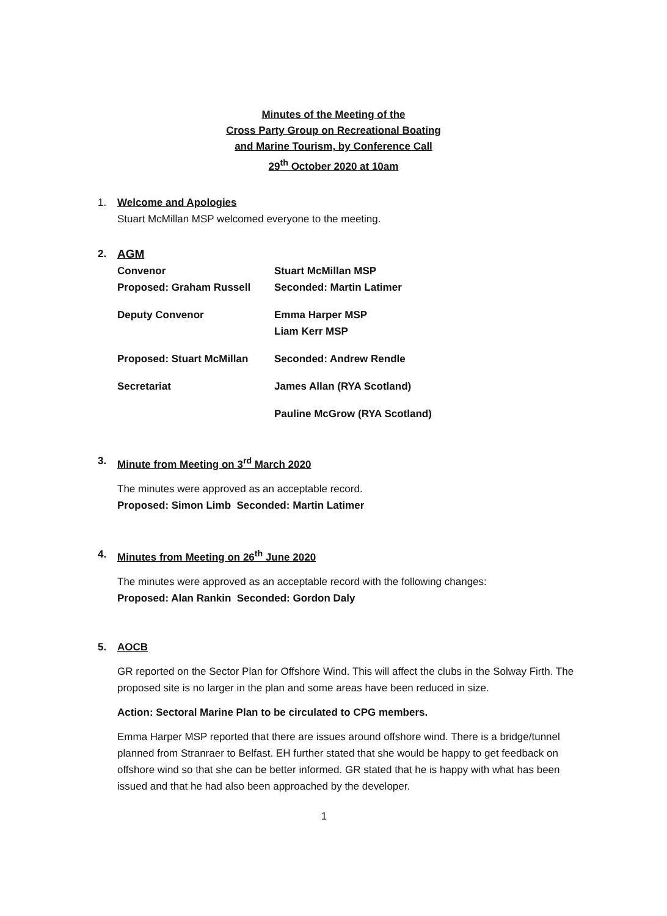Minutes of the Meeting of the
Cross Party Group on Recreational Boating
and Marine Tourism, by Conference Call
29<sup>th</sup> October 2020 at 10am
1. Welcome and Apologies
Stuart McMillan MSP welcomed everyone to the meeting.
2. AGM
Convenor Stuart McMillan MSP
Proposed: Graham Russell Seconded: Martin Latimer
Deputy Convenor Emma Harper MSP
Liam Kerr MSP
Proposed: Stuart McMillan Seconded: Andrew Rendle
Secretariat James Allan (RYA Scotland)
Pauline McGrow (RYA Scotland)
3. Minute from Meeting on 3<sup>rd</sup> March 2020
The minutes were approved as an acceptable record.
Proposed: Simon Limb Seconded: Martin Latimer
4. Minutes from Meeting on 26<sup>th</sup> June 2020
The minutes were approved as an acceptable record with the following changes:
Proposed: Alan Rankin Seconded: Gordon Daly
5. AOCB
GR reported on the Sector Plan for Offshore Wind. This will affect the clubs in the Solway Firth. The proposed site is no larger in the plan and some areas have been reduced in size.
Action: Sectoral Marine Plan to be circulated to CPG members.
Emma Harper MSP reported that there are issues around offshore wind. There is a bridge/tunnel planned from Stranraer to Belfast. EH further stated that she would be happy to get feedback on offshore wind so that she can be better informed. GR stated that he is happy with what has been issued and that he had also been approached by the developer.
1